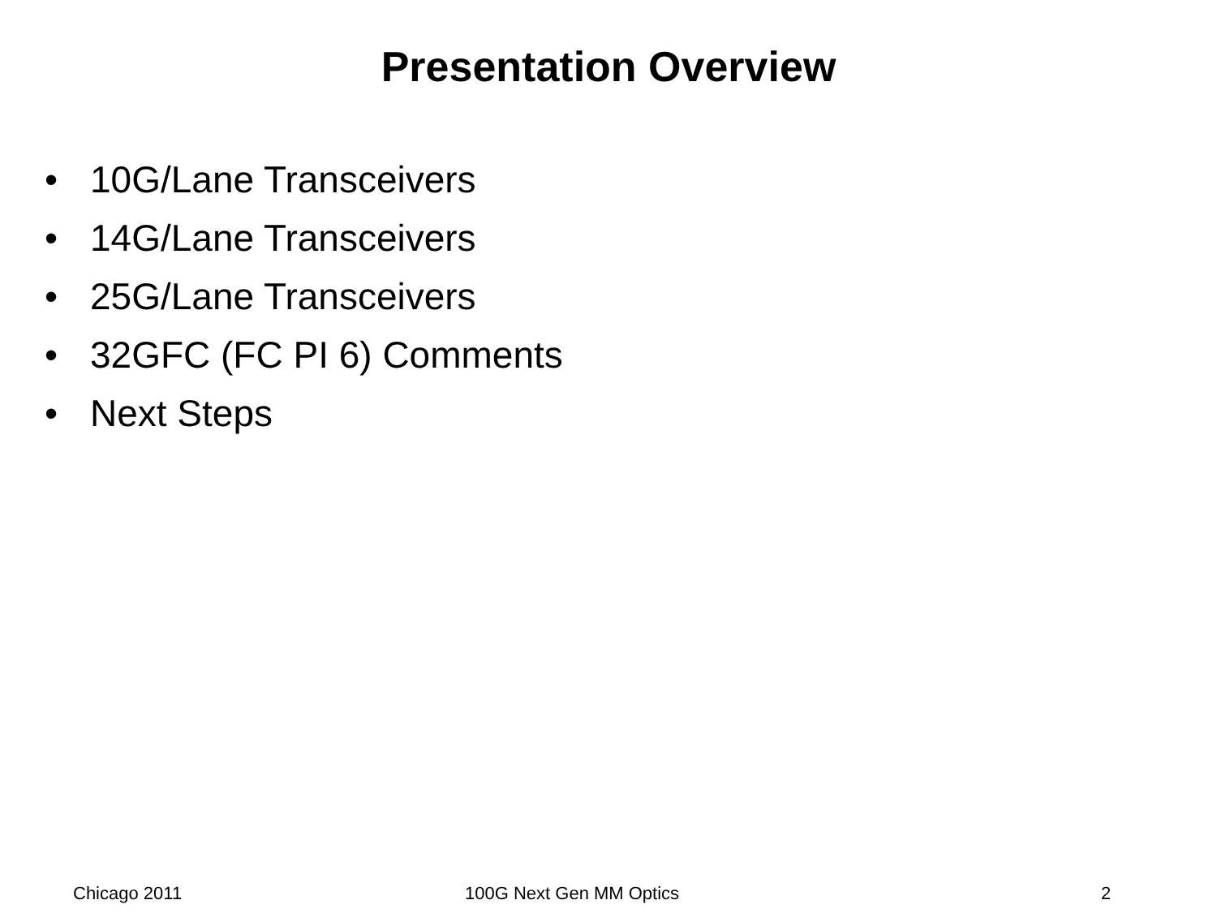Presentation Overview
• 10G/Lane Transceivers
• 14G/Lane Transceivers
• 25G/Lane Transceivers
• 32GFC (FC PI 6) Comments
• Next Steps
Chicago 2011 100G Next Gen MM Optics 2